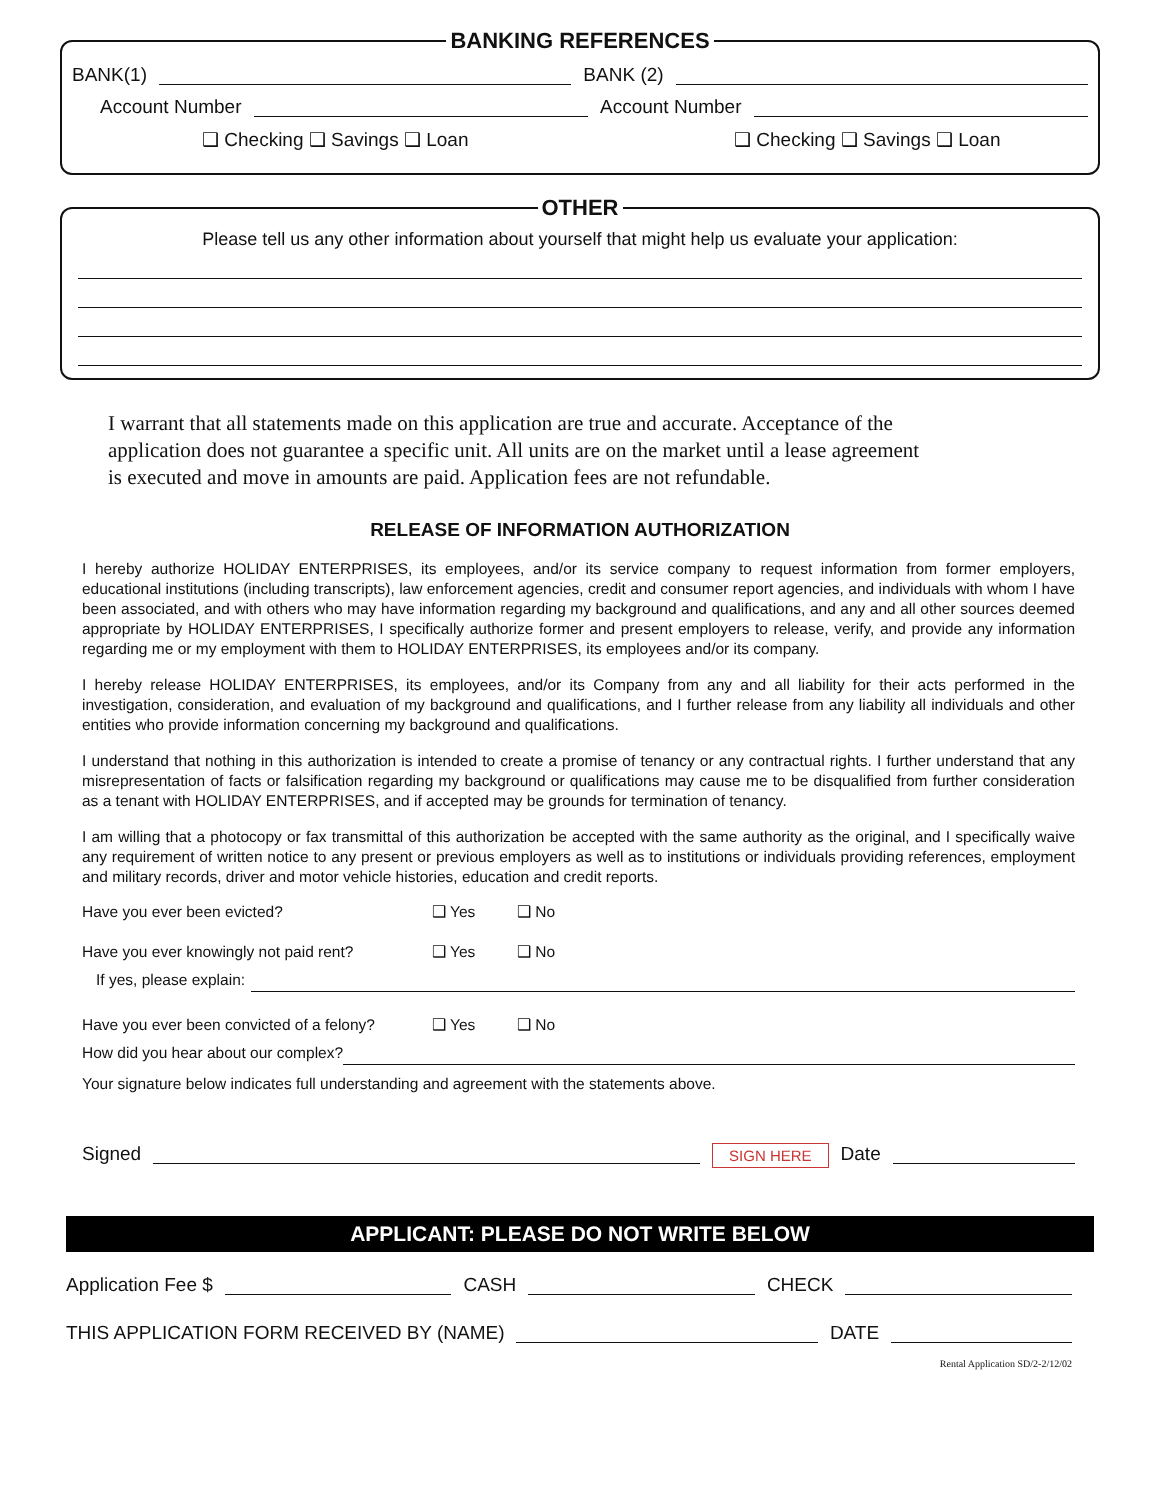BANKING REFERENCES
BANK(1) BANK (2)
Account Number Account Number
❑ Checking ❑ Savings ❑ Loan ❑ Checking ❑ Savings ❑ Loan
OTHER
Please tell us any other information about yourself that might help us evaluate your application:
I warrant that all statements made on this application are true and accurate. Acceptance of the application does not guarantee a specific unit. All units are on the market until a lease agreement is executed and move in amounts are paid. Application fees are not refundable.
RELEASE OF INFORMATION AUTHORIZATION
I hereby authorize HOLIDAY ENTERPRISES, its employees, and/or its service company to request information from former employers, educational institutions (including transcripts), law enforcement agencies, credit and consumer report agencies, and individuals with whom I have been associated, and with others who may have information regarding my background and qualifications, and any and all other sources deemed appropriate by HOLIDAY ENTERPRISES, I specifically authorize former and present employers to release, verify, and provide any information regarding me or my employment with them to HOLIDAY ENTERPRISES, its employees and/or its company.
I hereby release HOLIDAY ENTERPRISES, its employees, and/or its Company from any and all liability for their acts performed in the investigation, consideration, and evaluation of my background and qualifications, and I further release from any liability all individuals and other entities who provide information concerning my background and qualifications.
I understand that nothing in this authorization is intended to create a promise of tenancy or any contractual rights. I further understand that any misrepresentation of facts or falsification regarding my background or qualifications may cause me to be disqualified from further consideration as a tenant with HOLIDAY ENTERPRISES, and if accepted may be grounds for termination of tenancy.
I am willing that a photocopy or fax transmittal of this authorization be accepted with the same authority as the original, and I specifically waive any requirement of written notice to any present or previous employers as well as to institutions or individuals providing references, employment and military records, driver and motor vehicle histories, education and credit reports.
Have you ever been evicted? ❑ Yes ❑ No
Have you ever knowingly not paid rent? ❑ Yes ❑ No
If yes, please explain:
Have you ever been convicted of a felony? ❑ Yes ❑ No
How did you hear about our complex?
Your signature below indicates full understanding and agreement with the statements above.
Signed
SIGN HERE Date
APPLICANT: PLEASE DO NOT WRITE BELOW
Application Fee $ CASH CHECK
THIS APPLICATION FORM RECEIVED BY (NAME)
DATE
Rental Application SD/2-2/12/02